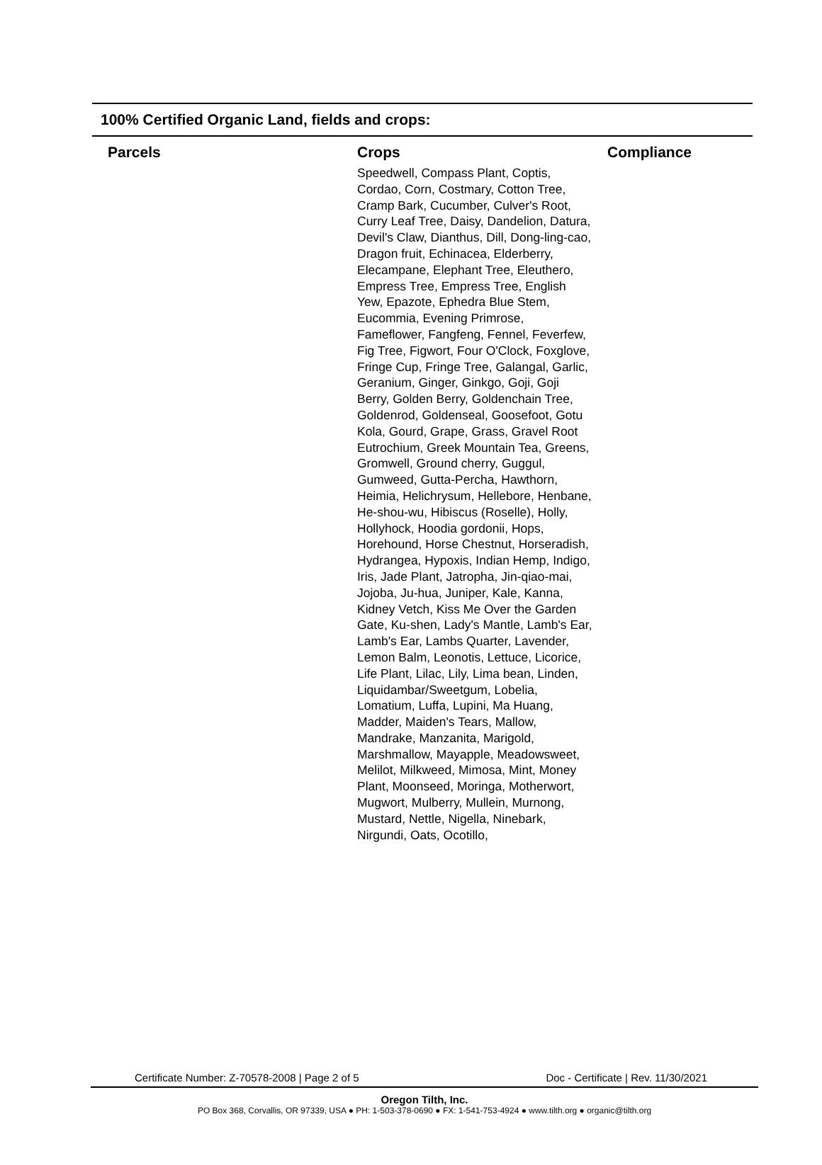100% Certified Organic Land, fields and crops:
| Parcels | Crops | Compliance |
| --- | --- | --- |
| | Speedwell, Compass Plant, Coptis, Cordao, Corn, Costmary, Cotton Tree, Cramp Bark, Cucumber, Culver's Root, Curry Leaf Tree, Daisy, Dandelion, Datura, Devil's Claw, Dianthus, Dill, Dong-ling-cao, Dragon fruit, Echinacea, Elderberry, Elecampane, Elephant Tree, Eleuthero, Empress Tree, Empress Tree, English Yew, Epazote, Ephedra Blue Stem, Eucommia, Evening Primrose, Fameflower, Fangfeng, Fennel, Feverfew, Fig Tree, Figwort, Four O'Clock, Foxglove, Fringe Cup, Fringe Tree, Galangal, Garlic, Geranium, Ginger, Ginkgo, Goji, Goji Berry, Golden Berry, Goldenchain Tree, Goldenrod, Goldenseal, Goosefoot, Gotu Kola, Gourd, Grape, Grass, Gravel Root Eutrochium, Greek Mountain Tea, Greens, Gromwell, Ground cherry, Guggul, Gumweed, Gutta-Percha, Hawthorn, Heimia, Helichrysum, Hellebore, Henbane, He-shou-wu, Hibiscus (Roselle), Holly, Hollyhock, Hoodia gordonii, Hops, Horehound, Horse Chestnut, Horseradish, Hydrangea, Hypoxis, Indian Hemp, Indigo, Iris, Jade Plant, Jatropha, Jin-qiao-mai, Jojoba, Ju-hua, Juniper, Kale, Kanna, Kidney Vetch, Kiss Me Over the Garden Gate, Ku-shen, Lady's Mantle, Lamb's Ear, Lamb's Ear, Lambs Quarter, Lavender, Lemon Balm, Leonotis, Lettuce, Licorice, Life Plant, Lilac, Lily, Lima bean, Linden, Liquidambar/Sweetgum, Lobelia, Lomatium, Luffa, Lupini, Ma Huang, Madder, Maiden's Tears, Mallow, Mandrake, Manzanita, Marigold, Marshmallow, Mayapple, Meadowsweet, Melilot, Milkweed, Mimosa, Mint, Money Plant, Moonseed, Moringa, Motherwort, Mugwort, Mulberry, Mullein, Murnong, Mustard, Nettle, Nigella, Ninebark, Nirgundi, Oats, Ocotillo, | |
Certificate Number: Z-70578-2008 | Page 2 of 5 Doc - Certificate | Rev. 11/30/2021
Oregon Tilth, Inc.
PO Box 368, Corvallis, OR 97339, USA ● PH: 1-503-378-0690 ● FX: 1-541-753-4924 ● www.tilth.org ● organic@tilth.org